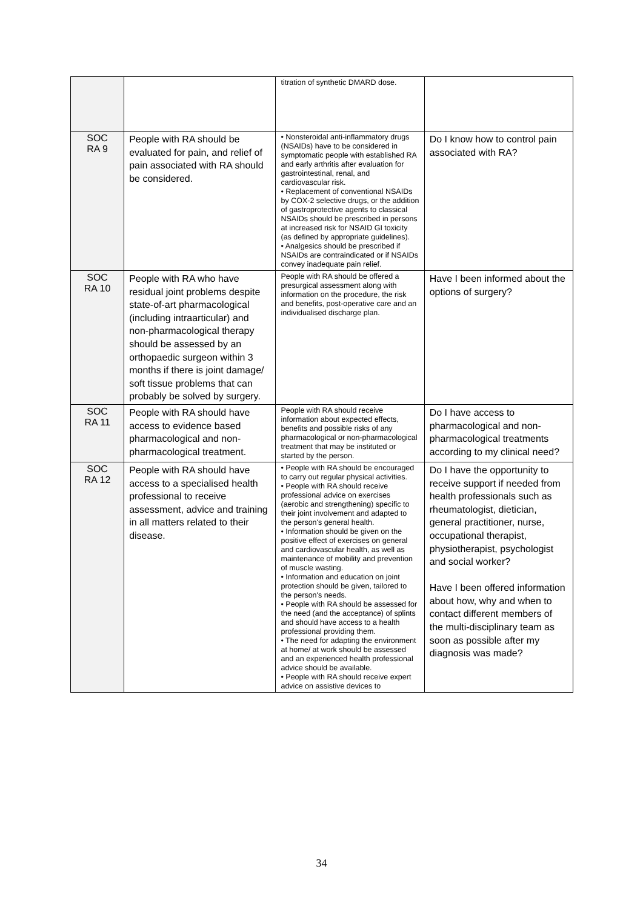| | | titration of synthetic DMARD dose. | |
| SOC RA 9 | People with RA should be evaluated for pain, and relief of pain associated with RA should be considered. | • Nonsteroidal anti-inflammatory drugs (NSAIDs) have to be considered in symptomatic people with established RA and early arthritis after evaluation for gastrointestinal, renal, and cardiovascular risk. • Replacement of conventional NSAIDs by COX-2 selective drugs, or the addition of gastroprotective agents to classical NSAIDs should be prescribed in persons at increased risk for NSAID GI toxicity (as defined by appropriate guidelines). • Analgesics should be prescribed if NSAIDs are contraindicated or if NSAIDs convey inadequate pain relief. | Do I know how to control pain associated with RA? |
| SOC RA 10 | People with RA who have residual joint problems despite state-of-art pharmacological (including intraarticular) and non-pharmacological therapy should be assessed by an orthopaedic surgeon within 3 months if there is joint damage/ soft tissue problems that can probably be solved by surgery. | People with RA should be offered a presurgical assessment along with information on the procedure, the risk and benefits, post-operative care and an individualised discharge plan. | Have I been informed about the options of surgery? |
| SOC RA 11 | People with RA should have access to evidence based pharmacological and non-pharmacological treatment. | People with RA should receive information about expected effects, benefits and possible risks of any pharmacological or non-pharmacological treatment that may be instituted or started by the person. | Do I have access to pharmacological and non-pharmacological treatments according to my clinical need? |
| SOC RA 12 | People with RA should have access to a specialised health professional to receive assessment, advice and training in all matters related to their disease. | • People with RA should be encouraged to carry out regular physical activities. • People with RA should receive professional advice on exercises (aerobic and strengthening) specific to their joint involvement and adapted to the person's general health. • Information should be given on the positive effect of exercises on general and cardiovascular health, as well as maintenance of mobility and prevention of muscle wasting. • Information and education on joint protection should be given, tailored to the person's needs. • People with RA should be assessed for the need (and the acceptance) of splints and should have access to a health professional providing them. • The need for adapting the environment at home/ at work should be assessed and an experienced health professional advice should be available. • People with RA should receive expert advice on assistive devices to | Do I have the opportunity to receive support if needed from health professionals such as rheumatologist, dietician, general practitioner, nurse, occupational therapist, physiotherapist, psychologist and social worker? Have I been offered information about how, why and when to contact different members of the multi-disciplinary team as soon as possible after my diagnosis was made? |
34